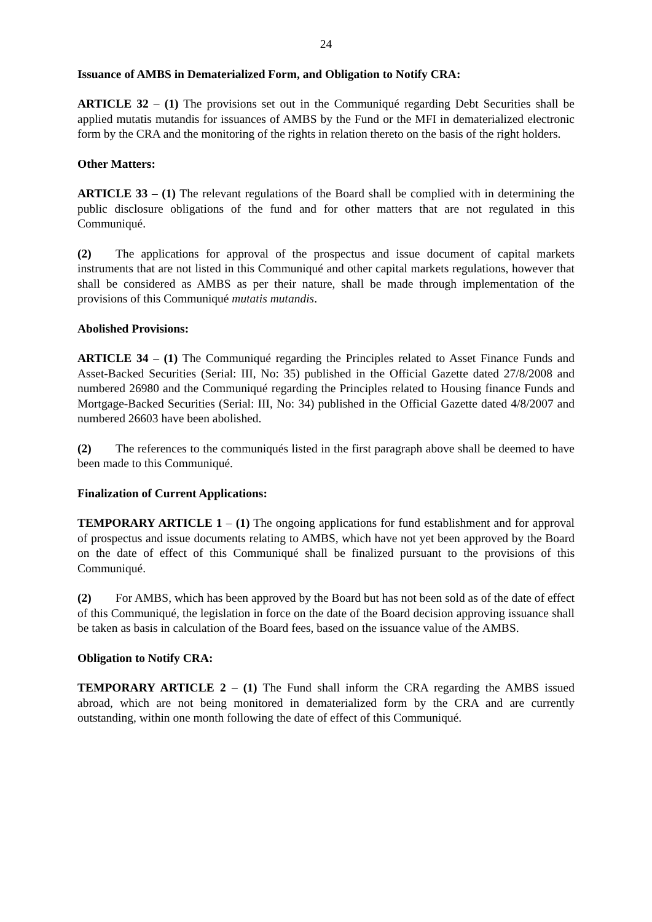24
Issuance of AMBS in Dematerialized Form, and Obligation to Notify CRA:
ARTICLE 32 – (1) The provisions set out in the Communiqué regarding Debt Securities shall be applied mutatis mutandis for issuances of AMBS by the Fund or the MFI in dematerialized electronic form by the CRA and the monitoring of the rights in relation thereto on the basis of the right holders.
Other Matters:
ARTICLE 33 – (1) The relevant regulations of the Board shall be complied with in determining the public disclosure obligations of the fund and for other matters that are not regulated in this Communiqué.
(2) The applications for approval of the prospectus and issue document of capital markets instruments that are not listed in this Communiqué and other capital markets regulations, however that shall be considered as AMBS as per their nature, shall be made through implementation of the provisions of this Communiqué mutatis mutandis.
Abolished Provisions:
ARTICLE 34 – (1) The Communiqué regarding the Principles related to Asset Finance Funds and Asset-Backed Securities (Serial: III, No: 35) published in the Official Gazette dated 27/8/2008 and numbered 26980 and the Communiqué regarding the Principles related to Housing finance Funds and Mortgage-Backed Securities (Serial: III, No: 34) published in the Official Gazette dated 4/8/2007 and numbered 26603 have been abolished.
(2) The references to the communiqués listed in the first paragraph above shall be deemed to have been made to this Communiqué.
Finalization of Current Applications:
TEMPORARY ARTICLE 1 – (1) The ongoing applications for fund establishment and for approval of prospectus and issue documents relating to AMBS, which have not yet been approved by the Board on the date of effect of this Communiqué shall be finalized pursuant to the provisions of this Communiqué.
(2) For AMBS, which has been approved by the Board but has not been sold as of the date of effect of this Communiqué, the legislation in force on the date of the Board decision approving issuance shall be taken as basis in calculation of the Board fees, based on the issuance value of the AMBS.
Obligation to Notify CRA:
TEMPORARY ARTICLE 2 – (1) The Fund shall inform the CRA regarding the AMBS issued abroad, which are not being monitored in dematerialized form by the CRA and are currently outstanding, within one month following the date of effect of this Communiqué.